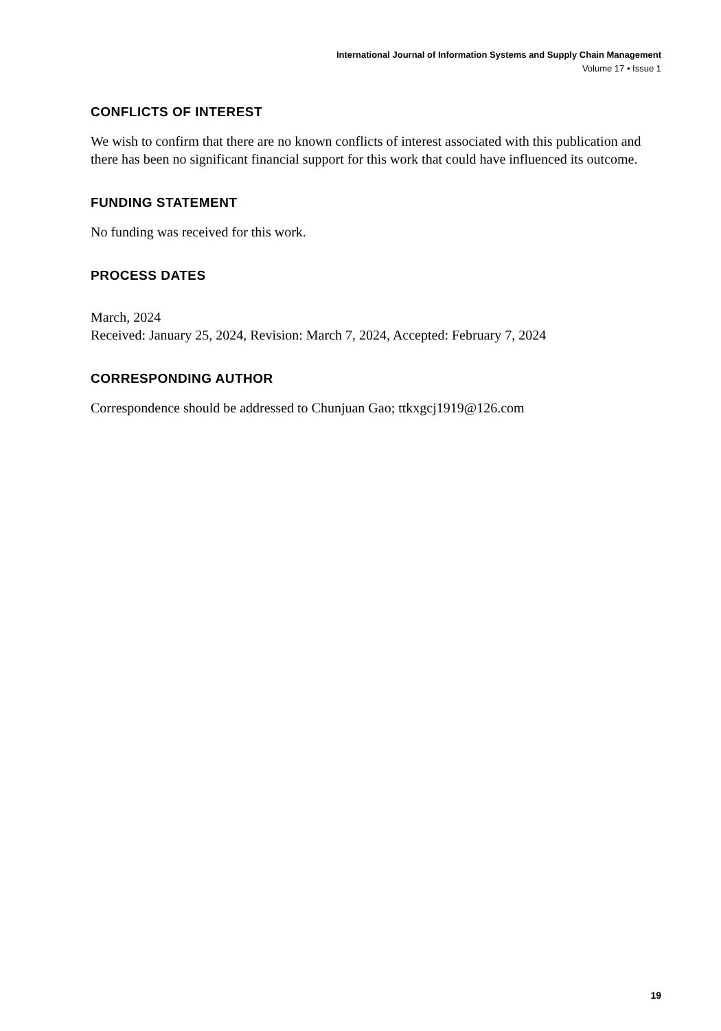International Journal of Information Systems and Supply Chain Management
Volume 17 • Issue 1
CONFLICTS OF INTEREST
We wish to confirm that there are no known conflicts of interest associated with this publication and there has been no significant financial support for this work that could have influenced its outcome.
FUNDING STATEMENT
No funding was received for this work.
PROCESS DATES
March, 2024
Received: January 25, 2024, Revision: March 7, 2024, Accepted: February 7, 2024
CORRESPONDING AUTHOR
Correspondence should be addressed to Chunjuan Gao; ttkxgcj1919@126.com
19